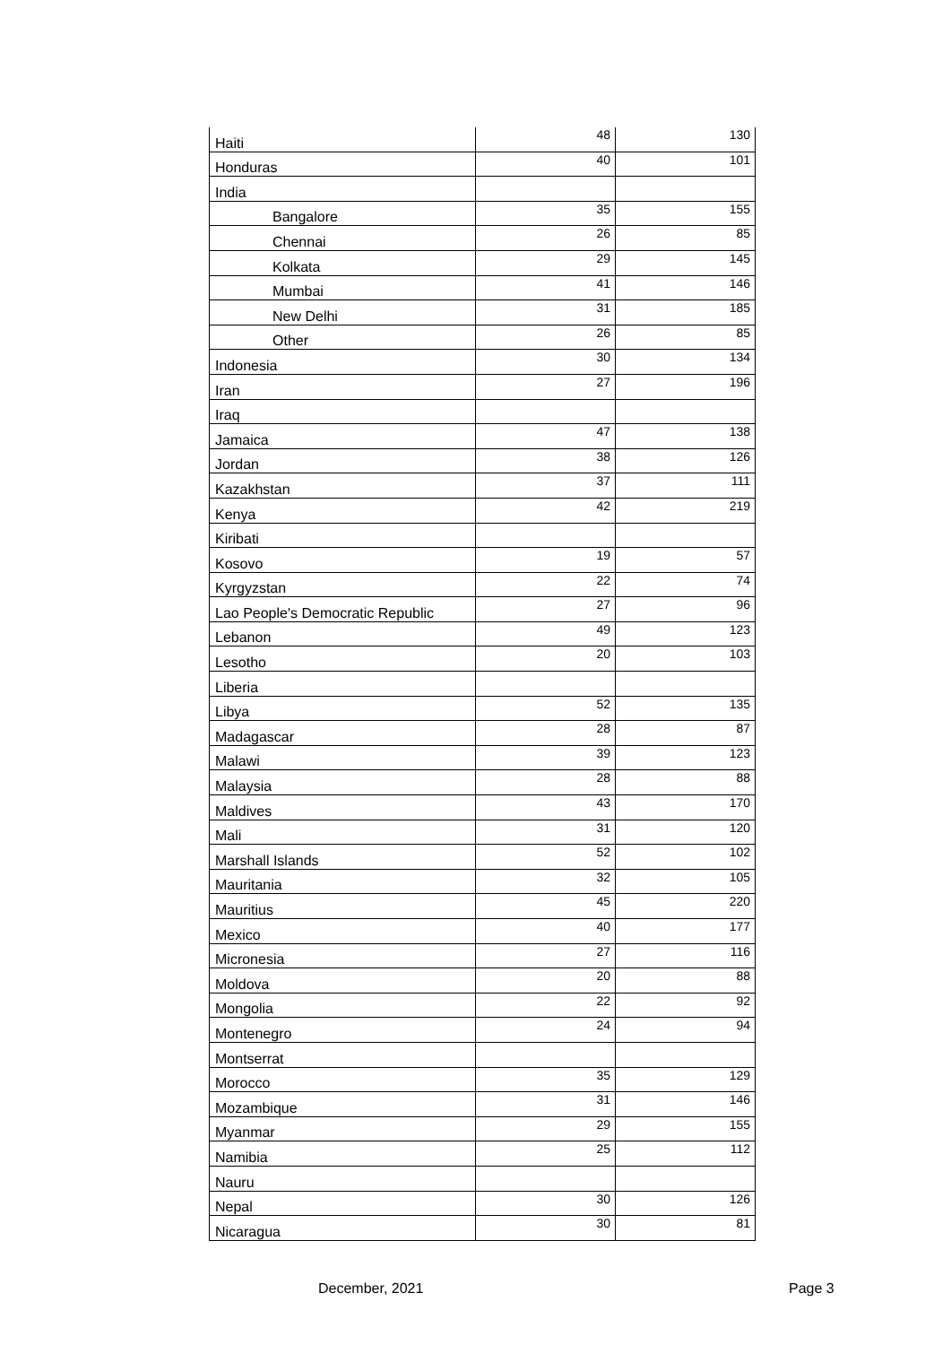| Haiti | 48 | 130 |
| Honduras | 40 | 101 |
| India | | |
| Bangalore | 35 | 155 |
| Chennai | 26 | 85 |
| Kolkata | 29 | 145 |
| Mumbai | 41 | 146 |
| New Delhi | 31 | 185 |
| Other | 26 | 85 |
| Indonesia | 30 | 134 |
| Iran | 27 | 196 |
| Iraq | | |
| Jamaica | 47 | 138 |
| Jordan | 38 | 126 |
| Kazakhstan | 37 | 111 |
| Kenya | 42 | 219 |
| Kiribati | | |
| Kosovo | 19 | 57 |
| Kyrgyzstan | 22 | 74 |
| Lao People's Democratic Republic | 27 | 96 |
| Lebanon | 49 | 123 |
| Lesotho | 20 | 103 |
| Liberia | | |
| Libya | 52 | 135 |
| Madagascar | 28 | 87 |
| Malawi | 39 | 123 |
| Malaysia | 28 | 88 |
| Maldives | 43 | 170 |
| Mali | 31 | 120 |
| Marshall Islands | 52 | 102 |
| Mauritania | 32 | 105 |
| Mauritius | 45 | 220 |
| Mexico | 40 | 177 |
| Micronesia | 27 | 116 |
| Moldova | 20 | 88 |
| Mongolia | 22 | 92 |
| Montenegro | 24 | 94 |
| Montserrat | | |
| Morocco | 35 | 129 |
| Mozambique | 31 | 146 |
| Myanmar | 29 | 155 |
| Namibia | 25 | 112 |
| Nauru | | |
| Nepal | 30 | 126 |
| Nicaragua | 30 | 81 |
December, 2021 Page 3